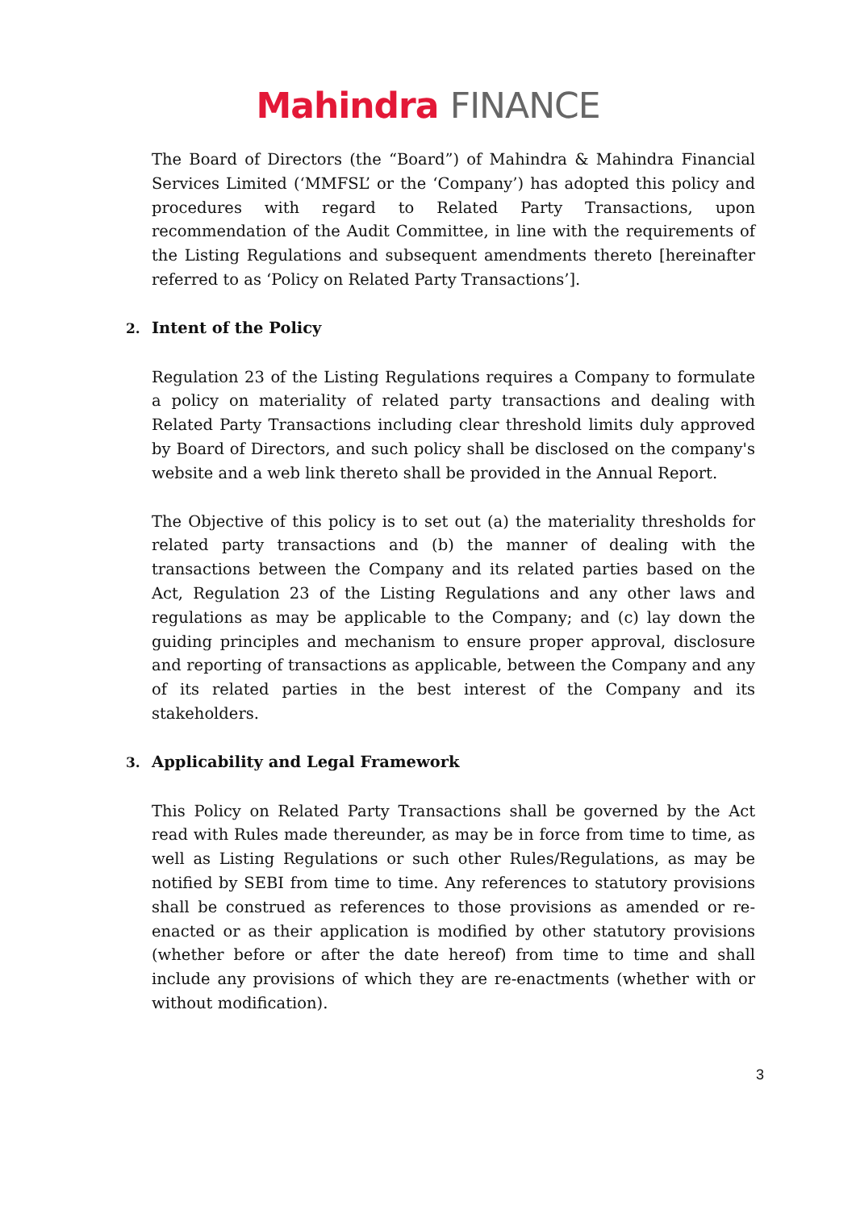Mahindra FINANCE
The Board of Directors (the “Board”) of Mahindra & Mahindra Financial Services Limited (‘MMFSL’ or the ‘Company’) has adopted this policy and procedures with regard to Related Party Transactions, upon recommendation of the Audit Committee, in line with the requirements of the Listing Regulations and subsequent amendments thereto [hereinafter referred to as ‘Policy on Related Party Transactions’].
2. Intent of the Policy
Regulation 23 of the Listing Regulations requires a Company to formulate a policy on materiality of related party transactions and dealing with Related Party Transactions including clear threshold limits duly approved by Board of Directors, and such policy shall be disclosed on the company's website and a web link thereto shall be provided in the Annual Report.
The Objective of this policy is to set out (a) the materiality thresholds for related party transactions and (b) the manner of dealing with the transactions between the Company and its related parties based on the Act, Regulation 23 of the Listing Regulations and any other laws and regulations as may be applicable to the Company; and (c) lay down the guiding principles and mechanism to ensure proper approval, disclosure and reporting of transactions as applicable, between the Company and any of its related parties in the best interest of the Company and its stakeholders.
3. Applicability and Legal Framework
This Policy on Related Party Transactions shall be governed by the Act read with Rules made thereunder, as may be in force from time to time, as well as Listing Regulations or such other Rules/Regulations, as may be notified by SEBI from time to time. Any references to statutory provisions shall be construed as references to those provisions as amended or re-enacted or as their application is modified by other statutory provisions (whether before or after the date hereof) from time to time and shall include any provisions of which they are re-enactments (whether with or without modification).
3